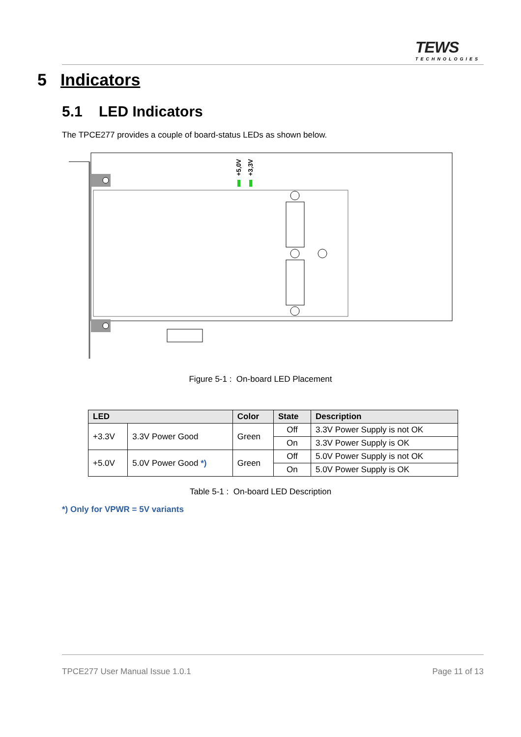TEWS
TECHNOLOGIES
5 Indicators
5.1 LED Indicators
The TPCE277 provides a couple of board-status LEDs as shown below.
+5,0V
+3,3V
Figure 5-1 : On-board LED Placement
| LED | | Color | State | Description |
| --- | --- | --- | --- | --- |
| +3.3V | 3.3V Power Good | Green | Off | 3.3V Power Supply is not OK |
| | | | On | 3.3V Power Supply is OK |
| +5.0V | 5.0V Power Good *) | Green | Off | 5.0V Power Supply is not OK |
| | | | On | 5.0V Power Supply is OK |
Table 5-1 : On-board LED Description
*) Only for VPWR = 5V variants
TPCE277 User Manual Issue 1.0.1
Page 11 of 13